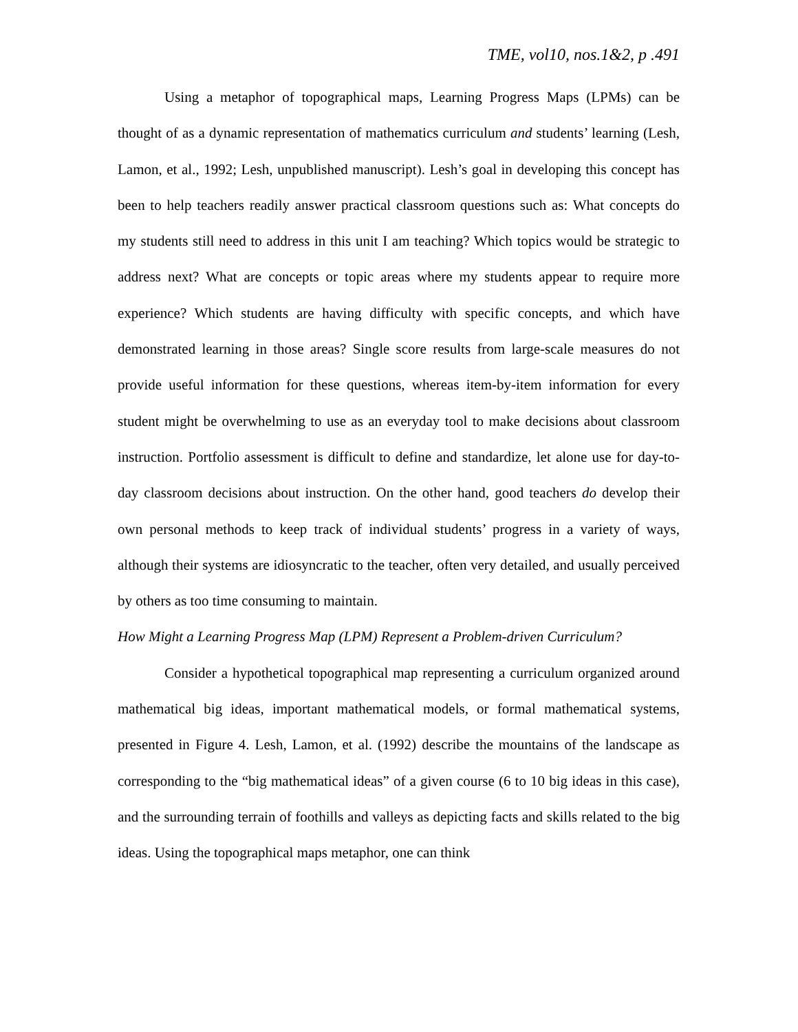TME, vol10, nos.1&2, p .491
Using a metaphor of topographical maps, Learning Progress Maps (LPMs) can be thought of as a dynamic representation of mathematics curriculum and students’ learning (Lesh, Lamon, et al., 1992; Lesh, unpublished manuscript). Lesh’s goal in developing this concept has been to help teachers readily answer practical classroom questions such as: What concepts do my students still need to address in this unit I am teaching? Which topics would be strategic to address next? What are concepts or topic areas where my students appear to require more experience? Which students are having difficulty with specific concepts, and which have demonstrated learning in those areas? Single score results from large-scale measures do not provide useful information for these questions, whereas item-by-item information for every student might be overwhelming to use as an everyday tool to make decisions about classroom instruction. Portfolio assessment is difficult to define and standardize, let alone use for day-to-day classroom decisions about instruction. On the other hand, good teachers do develop their own personal methods to keep track of individual students’ progress in a variety of ways, although their systems are idiosyncratic to the teacher, often very detailed, and usually perceived by others as too time consuming to maintain.
How Might a Learning Progress Map (LPM) Represent a Problem-driven Curriculum?
Consider a hypothetical topographical map representing a curriculum organized around mathematical big ideas, important mathematical models, or formal mathematical systems, presented in Figure 4. Lesh, Lamon, et al. (1992) describe the mountains of the landscape as corresponding to the “big mathematical ideas” of a given course (6 to 10 big ideas in this case), and the surrounding terrain of foothills and valleys as depicting facts and skills related to the big ideas. Using the topographical maps metaphor, one can think